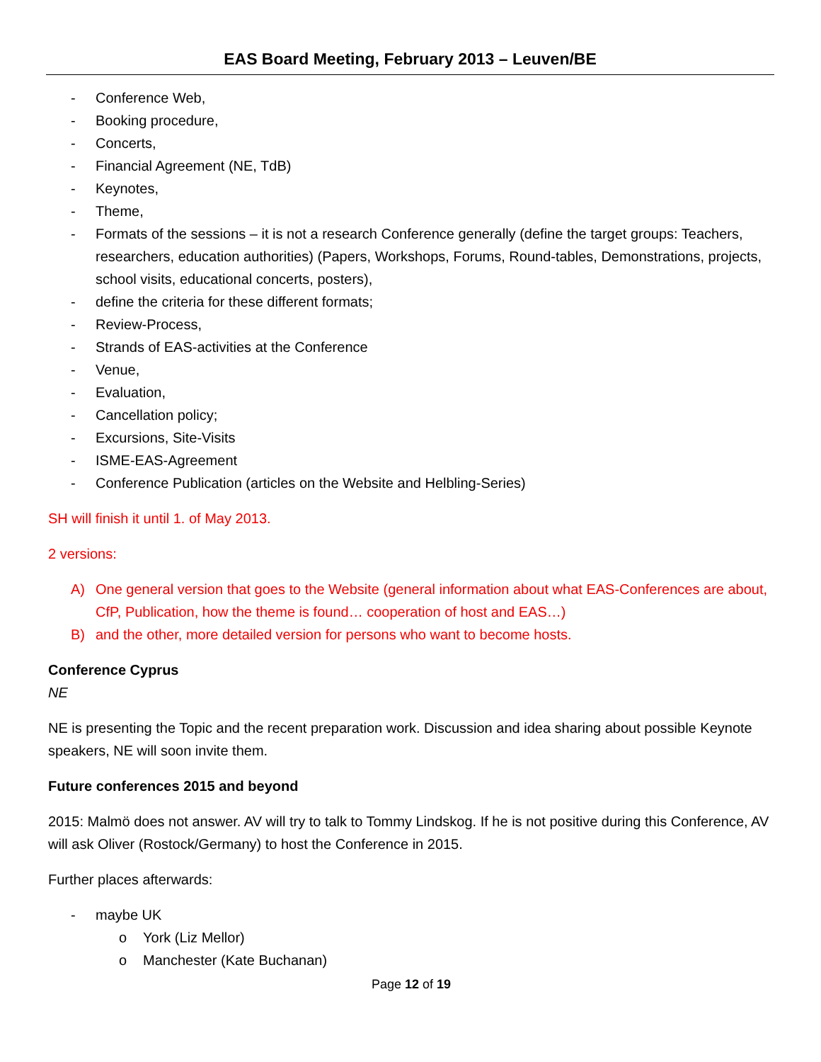EAS Board Meeting, February 2013 – Leuven/BE
- Conference Web,
- Booking procedure,
- Concerts,
- Financial Agreement (NE, TdB)
- Keynotes,
- Theme,
- Formats of the sessions – it is not a research Conference generally (define the target groups: Teachers, researchers, education authorities) (Papers, Workshops, Forums, Round-tables, Demonstrations, projects, school visits, educational concerts, posters),
- define the criteria for these different formats;
- Review-Process,
- Strands of EAS-activities at the Conference
- Venue,
- Evaluation,
- Cancellation policy;
- Excursions, Site-Visits
- ISME-EAS-Agreement
- Conference Publication (articles on the Website and Helbling-Series)
SH will finish it until 1. of May 2013.
2 versions:
A) One general version that goes to the Website (general information about what EAS-Conferences are about, CfP, Publication, how the theme is found… cooperation of host and EAS…)
B) and the other, more detailed version for persons who want to become hosts.
Conference Cyprus
NE
NE is presenting the Topic and the recent preparation work. Discussion and idea sharing about possible Keynote speakers, NE will soon invite them.
Future conferences 2015 and beyond
2015: Malmö does not answer. AV will try to talk to Tommy Lindskog. If he is not positive during this Conference, AV will ask Oliver (Rostock/Germany) to host the Conference in 2015.
Further places afterwards:
- maybe UK
o York (Liz Mellor)
o Manchester (Kate Buchanan)
Page 12 of 19